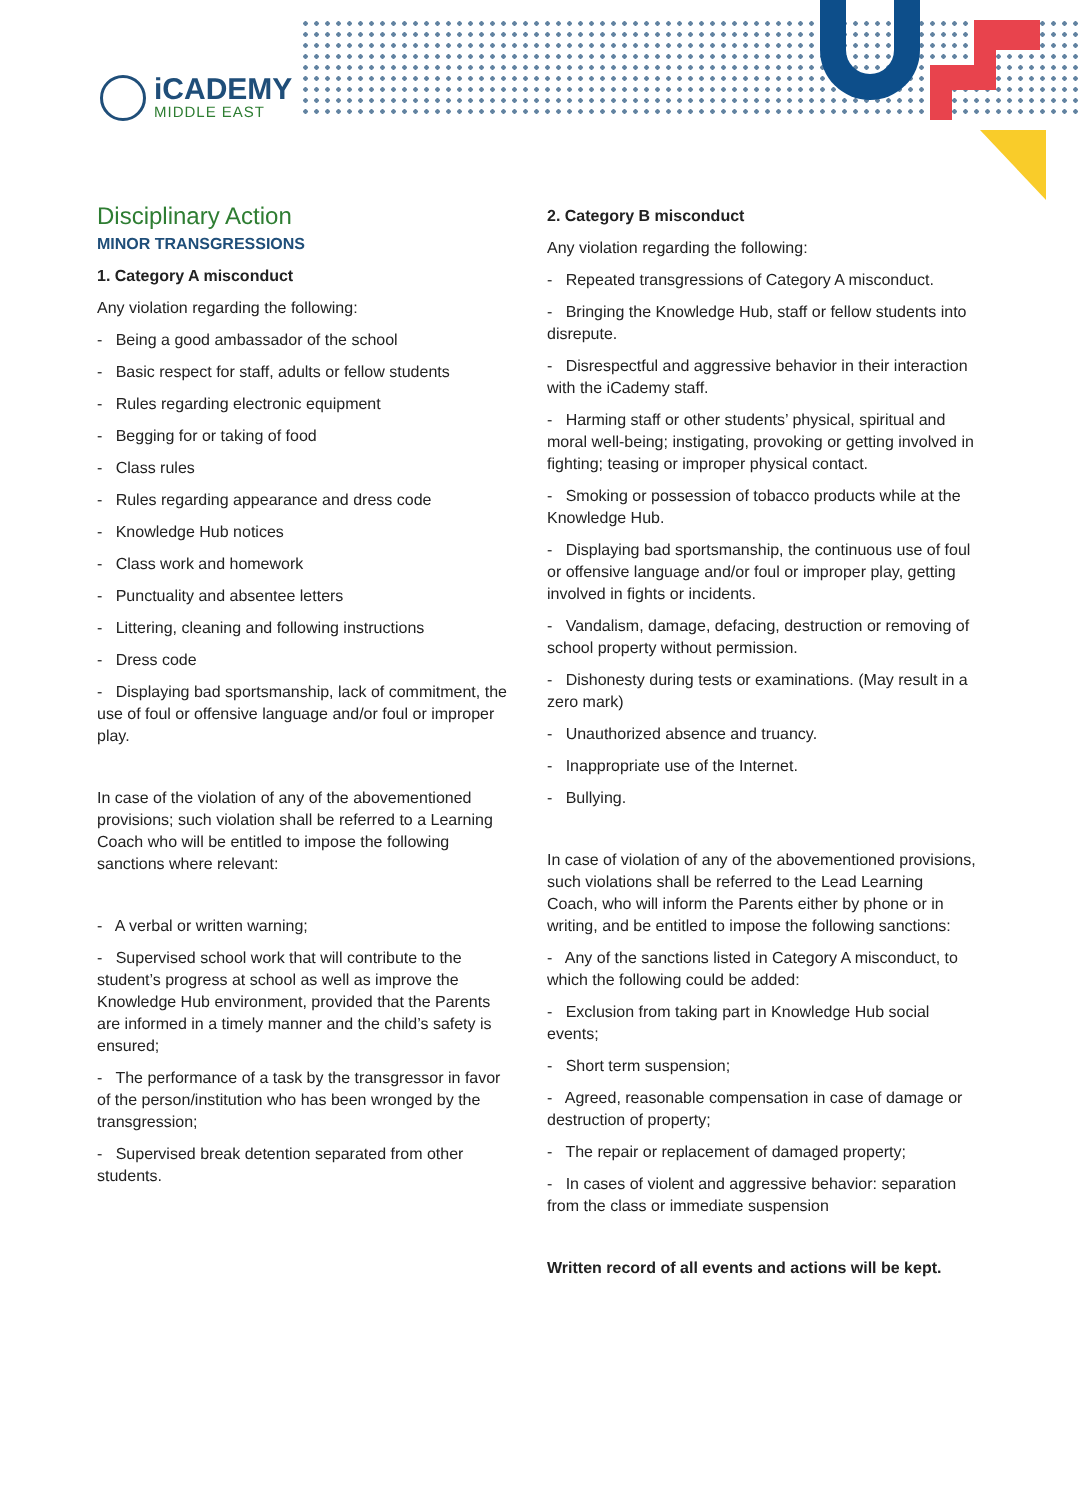iCADEMY
MIDDLE EAST
Disciplinary Action
MINOR TRANSGRESSIONS
1. Category A misconduct
Any violation regarding the following:
- Being a good ambassador of the school
- Basic respect for staff, adults or fellow students
- Rules regarding electronic equipment
- Begging for or taking of food
- Class rules
- Rules regarding appearance and dress code
- Knowledge Hub notices
- Class work and homework
- Punctuality and absentee letters
- Littering, cleaning and following instructions
- Dress code
- Displaying bad sportsmanship, lack of commitment, the use of foul or offensive language and/or foul or improper play.
In case of the violation of any of the abovementioned provisions; such violation shall be referred to a Learning Coach who will be entitled to impose the following sanctions where relevant:
- A verbal or written warning;
- Supervised school work that will contribute to the student’s progress at school as well as improve the Knowledge Hub environment, provided that the Parents are informed in a timely manner and the child’s safety is ensured;
- The performance of a task by the transgressor in favor of the person/institution who has been wronged by the transgression;
- Supervised break detention separated from other students.
2. Category B misconduct
Any violation regarding the following:
- Repeated transgressions of Category A misconduct.
- Bringing the Knowledge Hub, staff or fellow students into disrepute.
- Disrespectful and aggressive behavior in their interaction with the iCademy staff.
- Harming staff or other students’ physical, spiritual and moral well-being; instigating, provoking or getting involved in fighting; teasing or improper physical contact.
- Smoking or possession of tobacco products while at the Knowledge Hub.
- Displaying bad sportsmanship, the continuous use of foul or offensive language and/or foul or improper play, getting involved in fights or incidents.
- Vandalism, damage, defacing, destruction or removing of school property without permission.
- Dishonesty during tests or examinations. (May result in a zero mark)
- Unauthorized absence and truancy.
- Inappropriate use of the Internet.
- Bullying.
In case of violation of any of the abovementioned provisions, such violations shall be referred to the Lead Learning Coach, who will inform the Parents either by phone or in writing, and be entitled to impose the following sanctions:
- Any of the sanctions listed in Category A misconduct, to which the following could be added:
- Exclusion from taking part in Knowledge Hub social events;
- Short term suspension;
- Agreed, reasonable compensation in case of damage or destruction of property;
- The repair or replacement of damaged property;
- In cases of violent and aggressive behavior: separation from the class or immediate suspension
Written record of all events and actions will be kept.